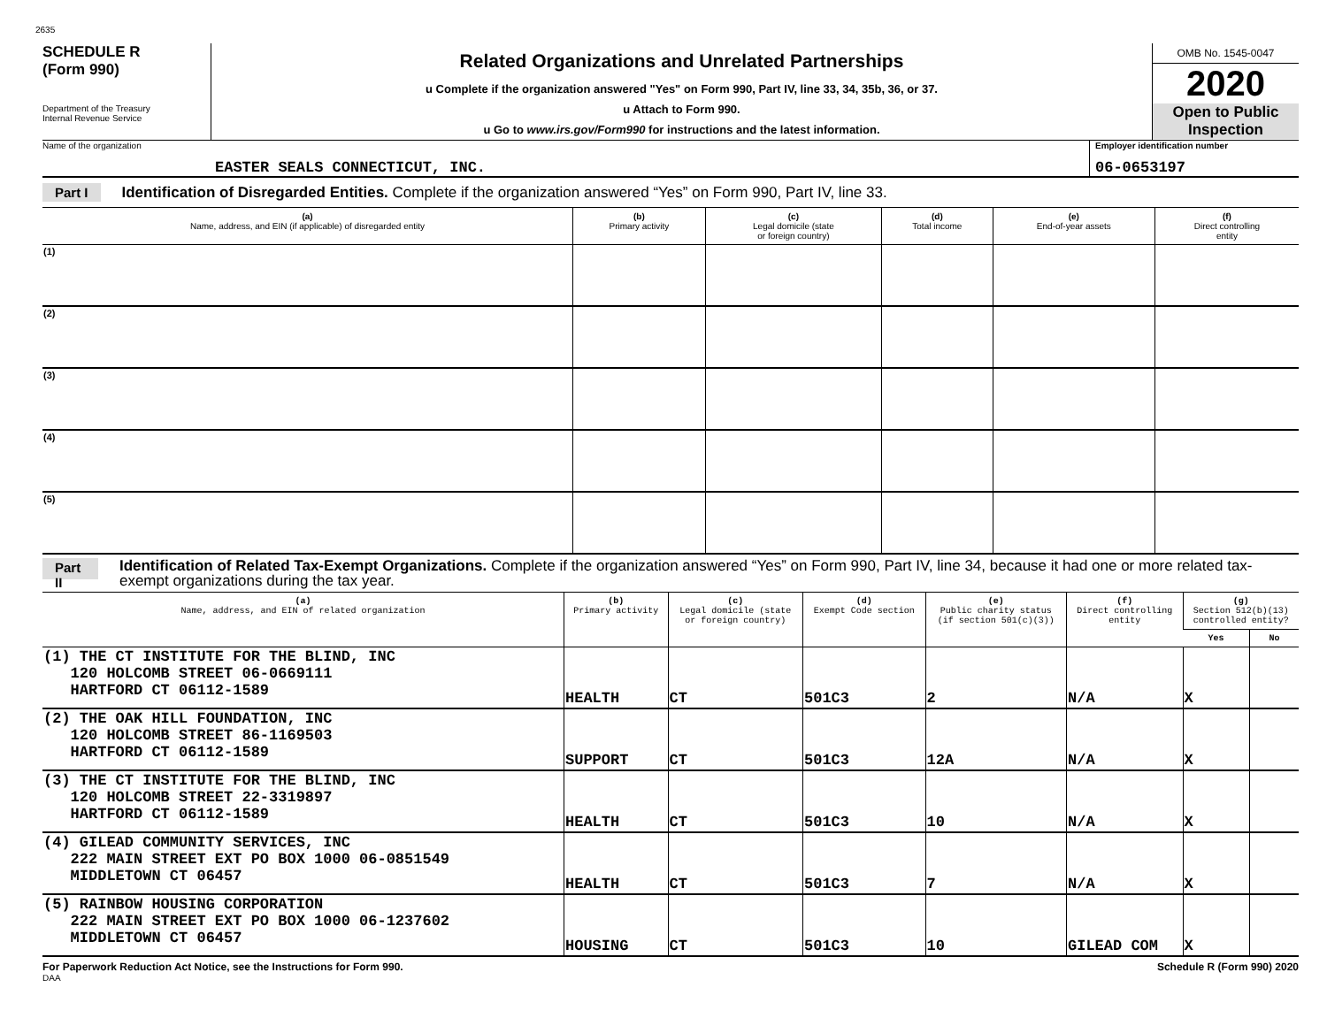2635
| SCHEDULE R (Form 990) Department of the Treasury Internal Revenue Service | Related Organizations and Unrelated Partnerships u Complete if the organization answered "Yes" on Form 990, Part IV, line 33, 34, 35b, 36, or 37. u Attach to Form 990. u Go to www.irs.gov/Form990 for instructions and the latest information. | OMB No. 1545-0047 2020 Open to Public Inspection |
| Name of the organization EASTER SEALS CONNECTICUT, INC. | Employer identification number 06-0653197 |
Part I Identification of Disregarded Entities. Complete if the organization answered “Yes” on Form 990, Part IV, line 33.
| (a) Name, address, and EIN (if applicable) of disregarded entity | (b) Primary activity | (c) Legal domicile (state or foreign country) | (d) Total income | (e) End-of-year assets | (f) Direct controlling entity |
| --- | --- | --- | --- | --- | --- |
| (1) | | | | | |
| (2) | | | | | |
| (3) | | | | | |
| (4) | | | | | |
| (5) | | | | | |
Part II
Identification of Related Tax-Exempt Organizations. Complete if the organization answered “Yes” on Form 990, Part IV, line 34, because it had one or more related tax-exempt organizations during the tax year.
| (a) Name, address, and EIN of related organization | (b) Primary activity | (c) Legal domicile (state or foreign country) | (d) Exempt Code section | (e) Public charity status (if section 501(c)(3)) | (f) Direct controlling entity | (g) Section 512(b)(13) controlled entity? | |
| --- | --- | --- | --- | --- | --- | --- | --- |
| | | | | | | Yes | No |
| (1) THE CT INSTITUTE FOR THE BLIND, INC 120 HOLCOMB STREET 06-0669111 HARTFORD CT 06112-1589 | HEALTH | CT | 501C3 | 2 | N/A | X | |
| (2) THE OAK HILL FOUNDATION, INC 120 HOLCOMB STREET 86-1169503 HARTFORD CT 06112-1589 | SUPPORT | CT | 501C3 | 12A | N/A | X | |
| (3) THE CT INSTITUTE FOR THE BLIND, INC 120 HOLCOMB STREET 22-3319897 HARTFORD CT 06112-1589 | HEALTH | CT | 501C3 | 10 | N/A | X | |
| (4) GILEAD COMMUNITY SERVICES, INC 222 MAIN STREET EXT PO BOX 1000 06-0851549 MIDDLETOWN CT 06457 | HEALTH | CT | 501C3 | 7 | N/A | X | |
| (5) RAINBOW HOUSING CORPORATION 222 MAIN STREET EXT PO BOX 1000 06-1237602 MIDDLETOWN CT 06457 | HOUSING | CT | 501C3 | 10 | GILEAD COM | X | |
For Paperwork Reduction Act Notice, see the Instructions for Form 990. Schedule R (Form 990) 2020
DAA